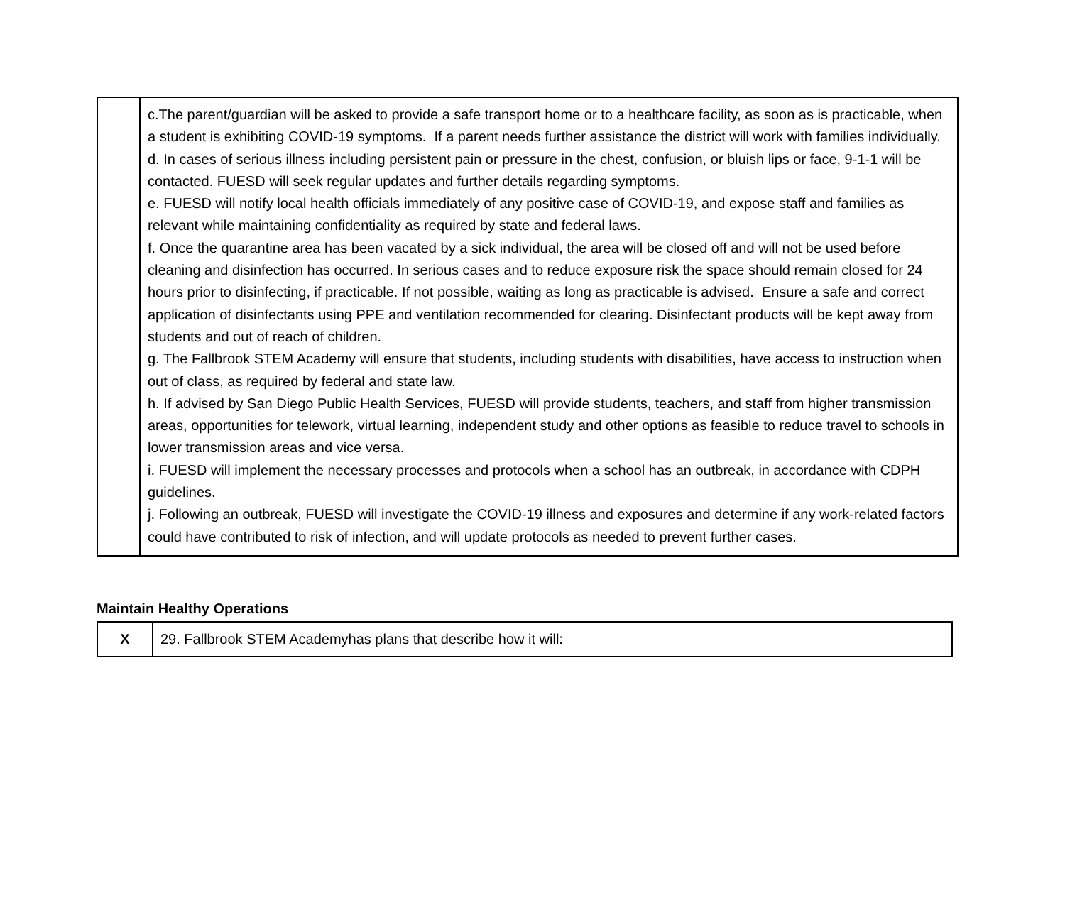| | c.The parent/guardian will be asked to provide a safe transport home or to a healthcare facility, as soon as is practicable, when a student is exhibiting COVID-19 symptoms. If a parent needs further assistance the district will work with families individually. d. In cases of serious illness including persistent pain or pressure in the chest, confusion, or bluish lips or face, 9-1-1 will be contacted. FUESD will seek regular updates and further details regarding symptoms. e. FUESD will notify local health officials immediately of any positive case of COVID-19, and expose staff and families as relevant while maintaining confidentiality as required by state and federal laws. f. Once the quarantine area has been vacated by a sick individual, the area will be closed off and will not be used before cleaning and disinfection has occurred. In serious cases and to reduce exposure risk the space should remain closed for 24 hours prior to disinfecting, if practicable. If not possible, waiting as long as practicable is advised. Ensure a safe and correct application of disinfectants using PPE and ventilation recommended for clearing. Disinfectant products will be kept away from students and out of reach of children. g. The Fallbrook STEM Academy will ensure that students, including students with disabilities, have access to instruction when out of class, as required by federal and state law. h. If advised by San Diego Public Health Services, FUESD will provide students, teachers, and staff from higher transmission areas, opportunities for telework, virtual learning, independent study and other options as feasible to reduce travel to schools in lower transmission areas and vice versa. i. FUESD will implement the necessary processes and protocols when a school has an outbreak, in accordance with CDPH guidelines. j. Following an outbreak, FUESD will investigate the COVID-19 illness and exposures and determine if any work-related factors could have contributed to risk of infection, and will update protocols as needed to prevent further cases. |
Maintain Healthy Operations
| X | 29. Fallbrook STEM Academyhas plans that describe how it will: |